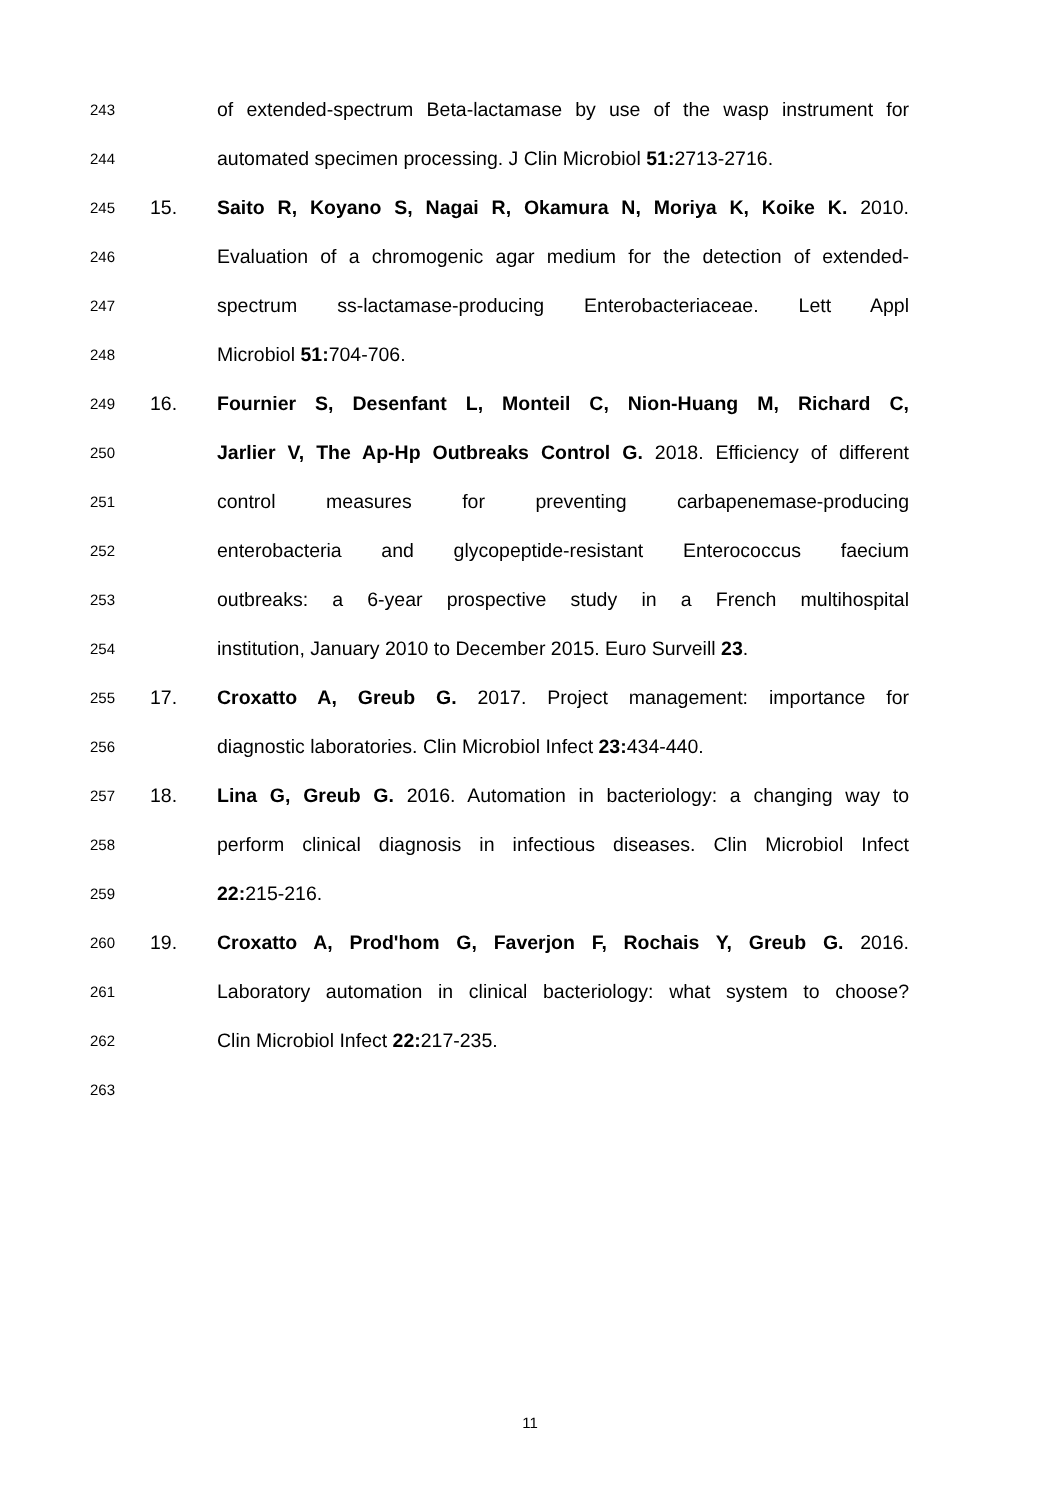243 of extended-spectrum Beta-lactamase by use of the wasp instrument for
244 automated specimen processing. J Clin Microbiol 51: 2713-2716.
245 15. Saito R, Koyano S, Nagai R, Okamura N, Moriya K, Koike K. 2010.
246 Evaluation of a chromogenic agar medium for the detection of extended-
247 spectrum ss-lactamase-producing Enterobacteriaceae. Lett Appl
248 Microbiol 51: 704-706.
249 16. Fournier S, Desenfant L, Monteil C, Nion-Huang M, Richard C,
250 Jarlier V, The Ap-Hp Outbreaks Control G. 2018. Efficiency of different
251 control measures for preventing carbapenemase-producing
252 enterobacteria and glycopeptide-resistant Enterococcus faecium
253 outbreaks: a 6-year prospective study in a French multihospital
254 institution, January 2010 to December 2015. Euro Surveill 23.
255 17. Croxatto A, Greub G. 2017. Project management: importance for
256 diagnostic laboratories. Clin Microbiol Infect 23: 434-440.
257 18. Lina G, Greub G. 2016. Automation in bacteriology: a changing way to
258 perform clinical diagnosis in infectious diseases. Clin Microbiol Infect
259 22: 215-216.
260 19. Croxatto A, Prod'hom G, Faverjon F, Rochais Y, Greub G. 2016.
261 Laboratory automation in clinical bacteriology: what system to choose?
262 Clin Microbiol Infect 22: 217-235.
263
11